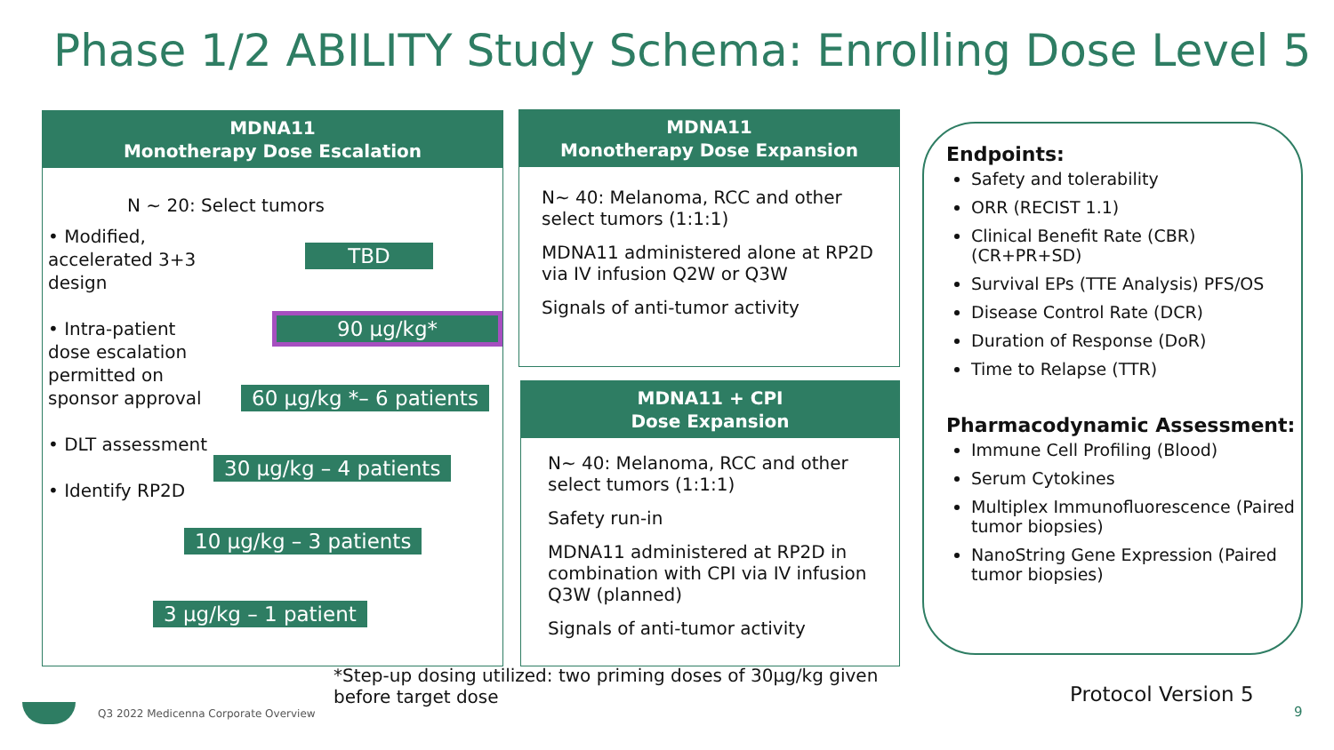Phase 1/2 ABILITY Study Schema: Enrolling Dose Level 5
MDNA11
Monotherapy Dose Escalation
N ~ 20: Select tumors
• Modified, accelerated 3+3 design
• Intra-patient dose escalation permitted on sponsor approval
• DLT assessment
• Identify RP2D
TBD
90 µg/kg*
60 µg/kg *– 6 patients
30 µg/kg – 4 patients
10 µg/kg – 3 patients
3 µg/kg – 1 patient
MDNA11
Monotherapy Dose Expansion
N~ 40: Melanoma, RCC and other select tumors (1:1:1)
MDNA11 administered alone at RP2D via IV infusion Q2W or Q3W
Signals of anti-tumor activity
MDNA11 + CPI
Dose Expansion
N~ 40: Melanoma, RCC and other select tumors (1:1:1)
Safety run-in
MDNA11 administered at RP2D in combination with CPI via IV infusion Q3W (planned)
Signals of anti-tumor activity
Endpoints:
Safety and tolerability
ORR (RECIST 1.1)
Clinical Benefit Rate (CBR) (CR+PR+SD)
Survival EPs (TTE Analysis) PFS/OS
Disease Control Rate (DCR)
Duration of Response (DoR)
Time to Relapse (TTR)
Pharmacodynamic Assessment:
Immune Cell Profiling (Blood)
Serum Cytokines
Multiplex Immunofluorescence (Paired tumor biopsies)
NanoString Gene Expression (Paired tumor biopsies)
*Step-up dosing utilized: two priming doses of 30µg/kg given before target dose
Protocol Version 5
9
Q3 2022 Medicenna Corporate Overview